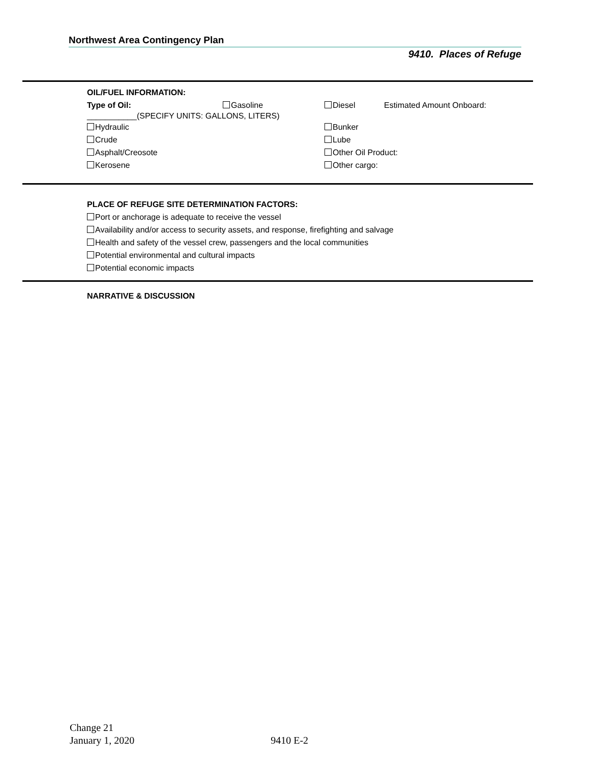Northwest Area Contingency Plan
9410. Places of Refuge
OIL/FUEL INFORMATION:
Type of Oil: Gasoline Diesel Estimated Amount Onboard:
___________(SPECIFY UNITS: GALLONS, LITERS)
Hydraulic Bunker
Crude Lube
Asphalt/Creosote Other Oil Product:
Kerosene Other cargo:
PLACE OF REFUGE SITE DETERMINATION FACTORS:
Port or anchorage is adequate to receive the vessel
Availability and/or access to security assets, and response, firefighting and salvage
Health and safety of the vessel crew, passengers and the local communities
Potential environmental and cultural impacts
Potential economic impacts
NARRATIVE & DISCUSSION
Change 21
January 1, 2020 9410 E-2